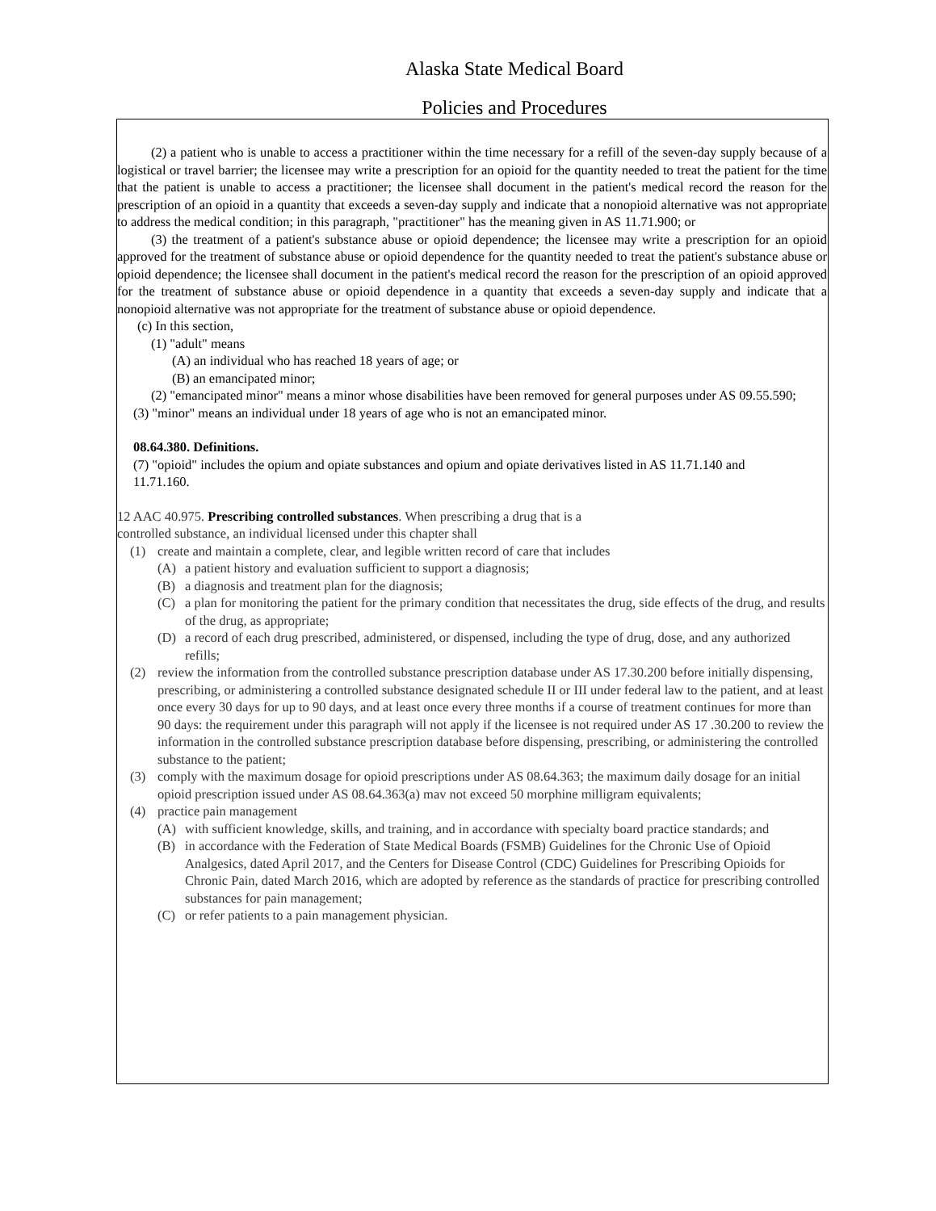Alaska State Medical Board
Policies and Procedures
(2) a patient who is unable to access a practitioner within the time necessary for a refill of the seven-day supply because of a logistical or travel barrier; the licensee may write a prescription for an opioid for the quantity needed to treat the patient for the time that the patient is unable to access a practitioner; the licensee shall document in the patient's medical record the reason for the prescription of an opioid in a quantity that exceeds a seven-day supply and indicate that a nonopioid alternative was not appropriate to address the medical condition; in this paragraph, "practitioner" has the meaning given in AS 11.71.900; or
(3) the treatment of a patient's substance abuse or opioid dependence; the licensee may write a prescription for an opioid approved for the treatment of substance abuse or opioid dependence for the quantity needed to treat the patient's substance abuse or opioid dependence; the licensee shall document in the patient's medical record the reason for the prescription of an opioid approved for the treatment of substance abuse or opioid dependence in a quantity that exceeds a seven-day supply and indicate that a nonopioid alternative was not appropriate for the treatment of substance abuse or opioid dependence.
(c) In this section,
(1) "adult" means
(A) an individual who has reached 18 years of age; or
(B) an emancipated minor;
(2) "emancipated minor" means a minor whose disabilities have been removed for general purposes under AS 09.55.590;
(3) "minor" means an individual under 18 years of age who is not an emancipated minor.
08.64.380. Definitions.
(7) "opioid" includes the opium and opiate substances and opium and opiate derivatives listed in AS 11.71.140 and 11.71.160.
12 AAC 40.975. Prescribing controlled substances. When prescribing a drug that is a
controlled substance, an individual licensed under this chapter shall
(1) create and maintain a complete, clear, and legible written record of care that includes
(A) a patient history and evaluation sufficient to support a diagnosis;
(B) a diagnosis and treatment plan for the diagnosis;
(C) a plan for monitoring the patient for the primary condition that necessitates the drug, side effects of the drug, and results of the drug, as appropriate;
(D) a record of each drug prescribed, administered, or dispensed, including the type of drug, dose, and any authorized refills;
(2) review the information from the controlled substance prescription database under AS 17.30.200 before initially dispensing, prescribing, or administering a controlled substance designated schedule II or III under federal law to the patient, and at least once every 30 days for up to 90 days, and at least once every three months if a course of treatment continues for more than 90 days: the requirement under this paragraph will not apply if the licensee is not required under AS 17 .30.200 to review the information in the controlled substance prescription database before dispensing, prescribing, or administering the controlled substance to the patient;
(3) comply with the maximum dosage for opioid prescriptions under AS 08.64.363; the maximum daily dosage for an initial opioid prescription issued under AS 08.64.363(a) mav not exceed 50 morphine milligram equivalents;
(4) practice pain management
(A) with sufficient knowledge, skills, and training, and in accordance with specialty board practice standards; and
(B) in accordance with the Federation of State Medical Boards (FSMB) Guidelines for the Chronic Use of Opioid Analgesics, dated April 2017, and the Centers for Disease Control (CDC) Guidelines for Prescribing Opioids for Chronic Pain, dated March 2016, which are adopted by reference as the standards of practice for prescribing controlled substances for pain management;
(C) or refer patients to a pain management physician.